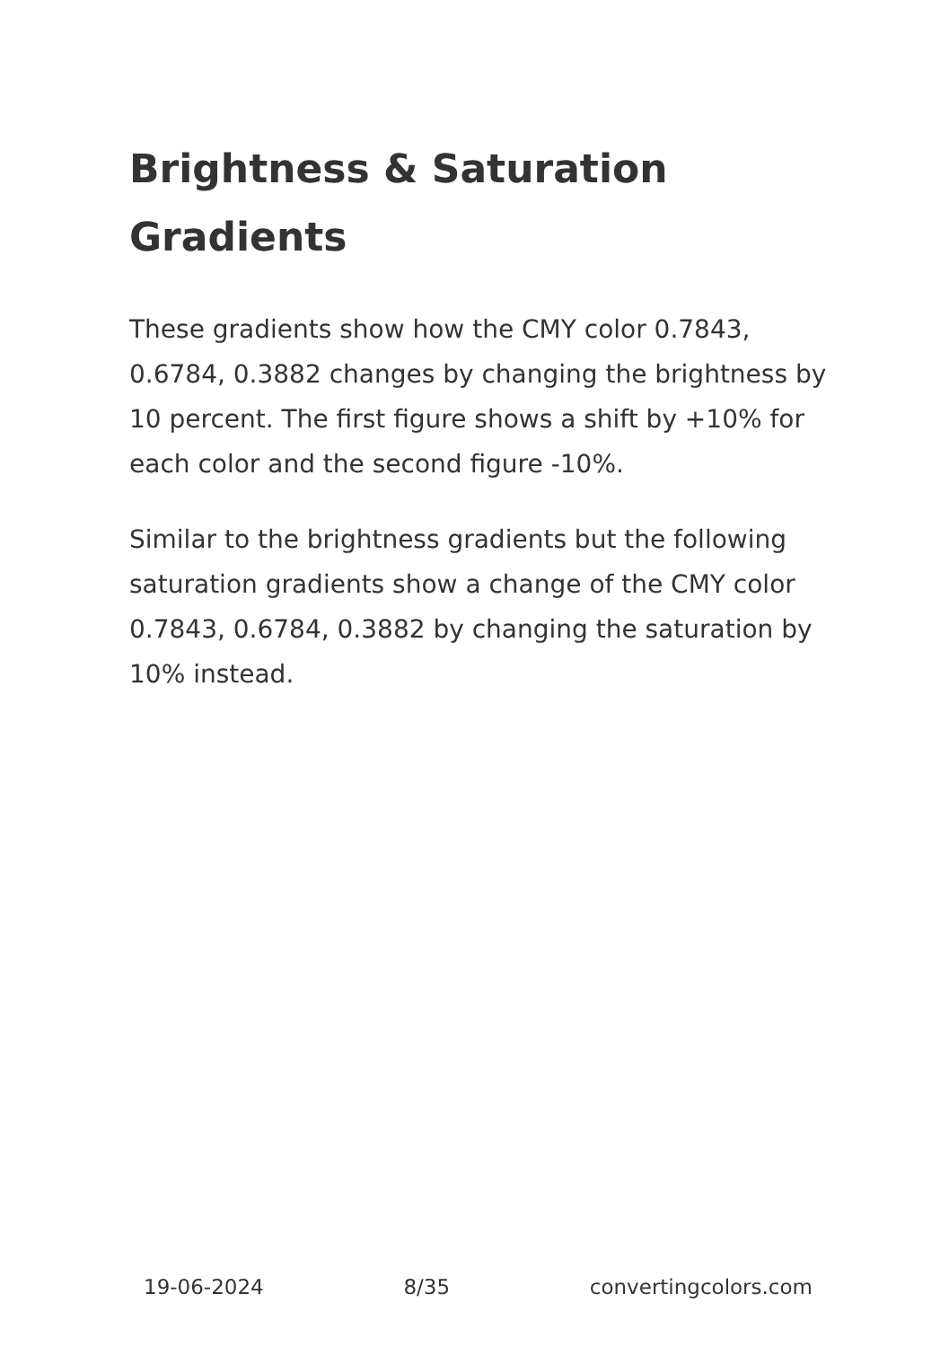Brightness & Saturation Gradients
These gradients show how the CMY color 0.7843, 0.6784, 0.3882 changes by changing the brightness by 10 percent. The first figure shows a shift by +10% for each color and the second figure -10%.
Similar to the brightness gradients but the following saturation gradients show a change of the CMY color 0.7843, 0.6784, 0.3882 by changing the saturation by 10% instead.
19-06-2024 8/35 convertingcolors.com